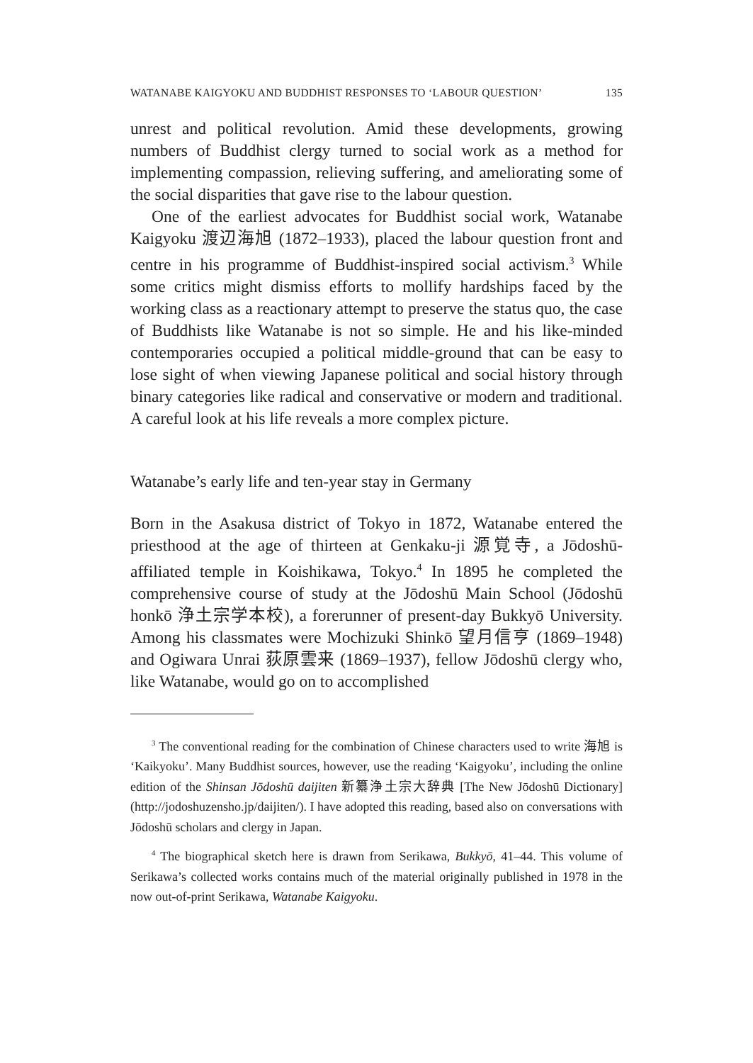WATANABE KAIGYOKU AND BUDDHIST RESPONSES TO ‘LABOUR QUESTION’ 135
unrest and political revolution. Amid these developments, growing numbers of Buddhist clergy turned to social work as a method for implementing compassion, relieving suffering, and ameliorating some of the social disparities that gave rise to the labour question.
One of the earliest advocates for Buddhist social work, Watanabe Kaigyoku 渡辺海旭 (1872–1933), placed the labour question front and centre in his programme of Buddhist-inspired social activism.<sup>3</sup> While some critics might dismiss efforts to mollify hardships faced by the working class as a reactionary attempt to preserve the status quo, the case of Buddhists like Watanabe is not so simple. He and his like-minded contemporaries occupied a political middle-ground that can be easy to lose sight of when viewing Japanese political and social history through binary categories like radical and conservative or modern and traditional. A careful look at his life reveals a more complex picture.
Watanabe’s early life and ten-year stay in Germany
Born in the Asakusa district of Tokyo in 1872, Watanabe entered the priesthood at the age of thirteen at Genkaku-ji 源覚寺, a Jōdoshū-affiliated temple in Koishikawa, Tokyo.<sup>4</sup> In 1895 he completed the comprehensive course of study at the Jōdoshū Main School (Jōdoshū honkō 浄土宗学本校), a forerunner of present-day Bukkyō University. Among his classmates were Mochizuki Shinkō 望月信亨 (1869–1948) and Ogiwara Unrai 荻原雲来 (1869–1937), fellow Jōdoshū clergy who, like Watanabe, would go on to accomplished
<sup>3</sup> The conventional reading for the combination of Chinese characters used to write 海旭 is ‘Kaikyoku’. Many Buddhist sources, however, use the reading ‘Kaigyoku’, including the online edition of the Shinsan Jōdoshū daijiten 新纂浄土宗大辞典 [The New Jōdoshū Dictionary] (http://jodoshuzensho.jp/daijiten/). I have adopted this reading, based also on conversations with Jōdoshū scholars and clergy in Japan.
<sup>4</sup> The biographical sketch here is drawn from Serikawa, Bukkyō, 41–44. This volume of Serikawa’s collected works contains much of the material originally published in 1978 in the now out-of-print Serikawa, Watanabe Kaigyoku.